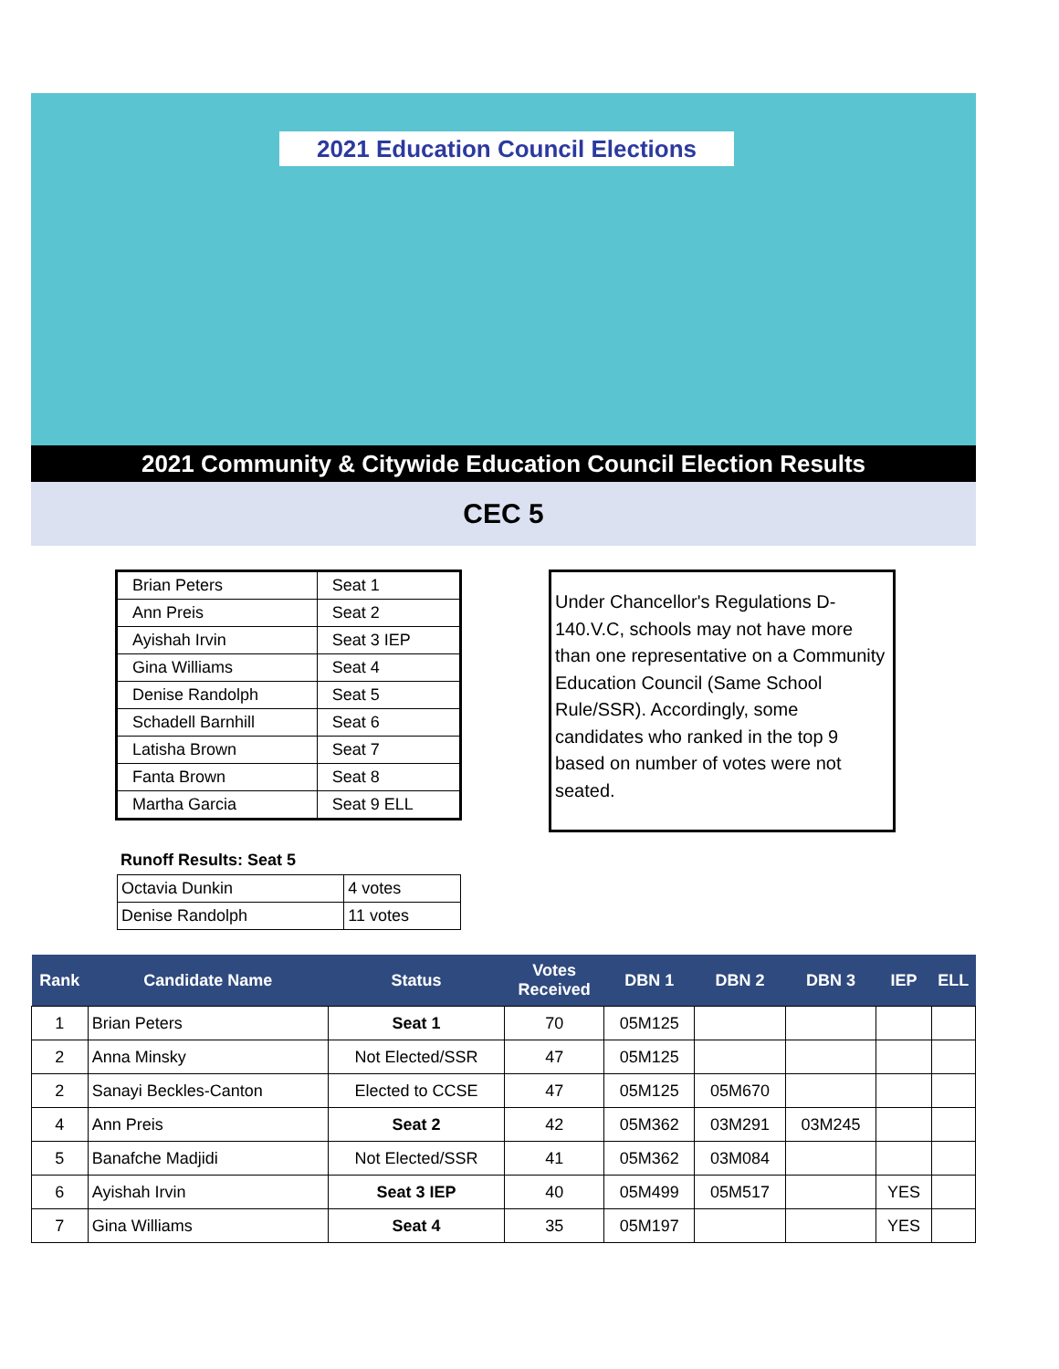2021 Education Council Elections
2021 Community & Citywide Education Council Election Results
CEC 5
| Brian Peters | Seat 1 |
| Ann Preis | Seat 2 |
| Ayishah Irvin | Seat 3 IEP |
| Gina Williams | Seat 4 |
| Denise Randolph | Seat 5 |
| Schadell Barnhill | Seat 6 |
| Latisha Brown | Seat 7 |
| Fanta Brown | Seat 8 |
| Martha Garcia | Seat 9 ELL |
Under Chancellor's Regulations D-140.V.C, schools may not have more than one representative on a Community Education Council (Same School Rule/SSR). Accordingly, some candidates who ranked in the top 9 based on number of votes were not seated.
Runoff Results: Seat 5
| Octavia Dunkin | 4 votes |
| Denise Randolph | 11 votes |
| Rank | Candidate Name | Status | Votes Received | DBN 1 | DBN 2 | DBN 3 | IEP | ELL |
| --- | --- | --- | --- | --- | --- | --- | --- | --- |
| 1 | Brian Peters | Seat 1 | 70 | 05M125 | | | | |
| 2 | Anna Minsky | Not Elected/SSR | 47 | 05M125 | | | | |
| 2 | Sanayi Beckles-Canton | Elected to CCSE | 47 | 05M125 | 05M670 | | | |
| 4 | Ann Preis | Seat 2 | 42 | 05M362 | 03M291 | 03M245 | | |
| 5 | Banafche Madjidi | Not Elected/SSR | 41 | 05M362 | 03M084 | | | |
| 6 | Ayishah Irvin | Seat 3 IEP | 40 | 05M499 | 05M517 | | YES | |
| 7 | Gina Williams | Seat 4 | 35 | 05M197 | | | YES | |